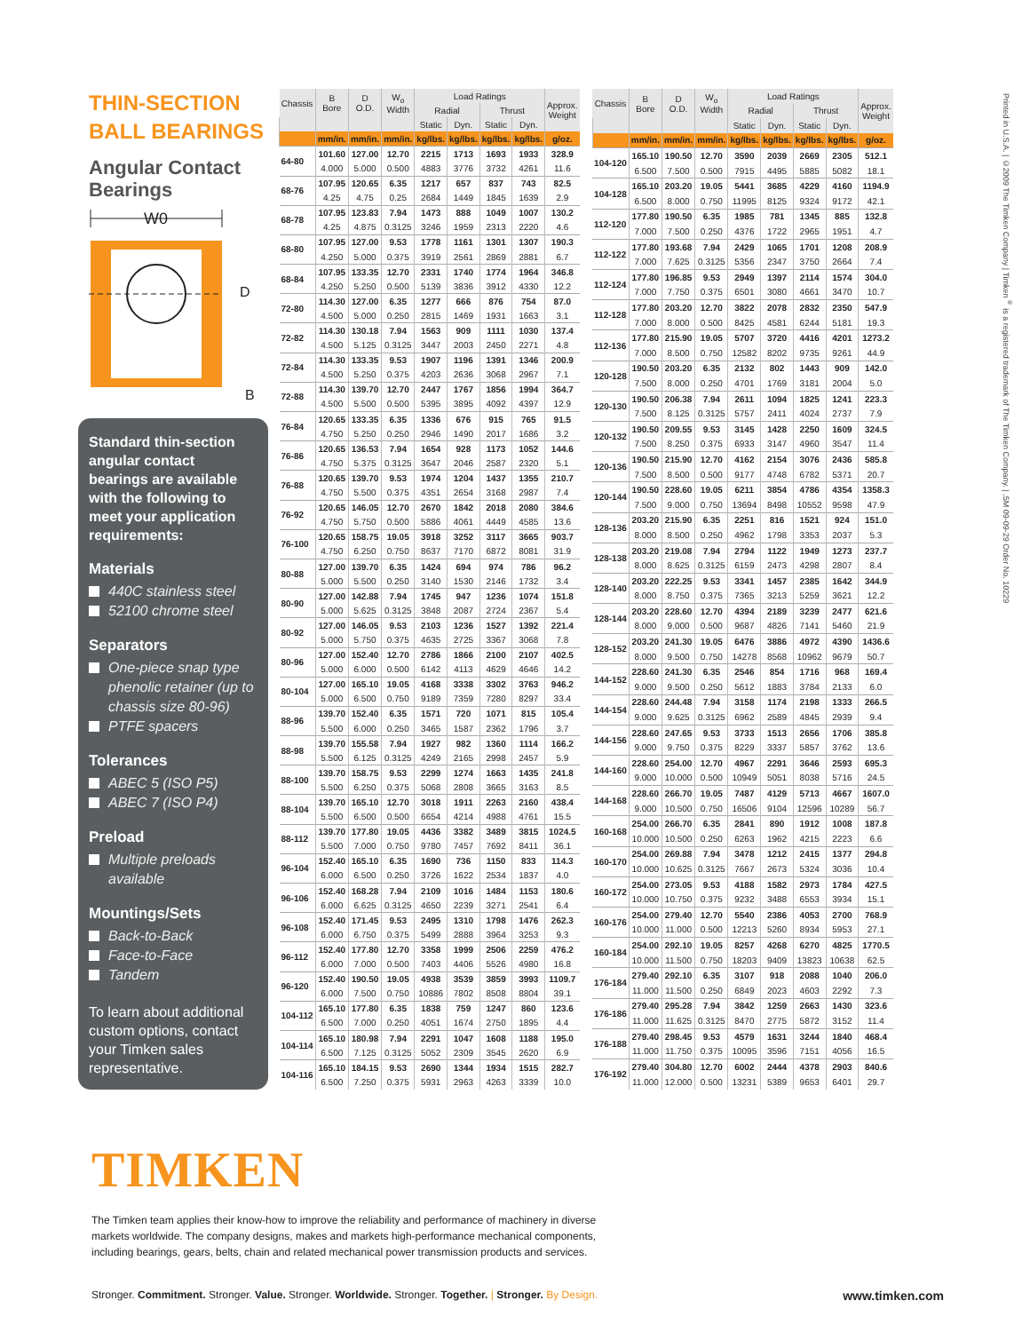THIN-SECTION BALL BEARINGS
Angular Contact Bearings
W0
D
B
Standard thin-section angular contact bearings are available with the following to meet your application requirements:
Materials
440C stainless steel
52100 chrome steel
Separators
One-piece snap type phenolic retainer (up to chassis size 80-96)
PTFE spacers
Tolerances
ABEC 5 (ISO P5)
ABEC 7 (ISO P4)
Preload
Multiple preloads available
Mountings/Sets
Back-to-Back
Face-to-Face
Tandem
To learn about additional custom options, contact your Timken sales representative.
| Chassis | B Bore | D O.D. | W<sub>o</sub> Width | Load Ratings | | | | Approx. Weight |
| --- | --- | --- | --- | --- | --- | --- | --- | --- |
| | | | | Radial | | Thrust | | |
| | | | | Static | Dyn. | Static | Dyn. | |
| | mm/in. | mm/in. | mm/in. | kg/lbs. | kg/lbs. | kg/lbs. | kg/lbs. | g/oz. |
| 64-80 | 101.60 | 127.00 | 12.70 | 2215 | 1713 | 1693 | 1933 | 328.9 |
| | 4.000 | 5.000 | 0.500 | 4883 | 3776 | 3732 | 4261 | 11.6 |
| 68-76 | 107.95 | 120.65 | 6.35 | 1217 | 657 | 837 | 743 | 82.5 |
| | 4.25 | 4.75 | 0.25 | 2684 | 1449 | 1845 | 1639 | 2.9 |
| 68-78 | 107.95 | 123.83 | 7.94 | 1473 | 888 | 1049 | 1007 | 130.2 |
| | 4.25 | 4.875 | 0.3125 | 3246 | 1959 | 2313 | 2220 | 4.6 |
| 68-80 | 107.95 | 127.00 | 9.53 | 1778 | 1161 | 1301 | 1307 | 190.3 |
| | 4.250 | 5.000 | 0.375 | 3919 | 2561 | 2869 | 2881 | 6.7 |
| 68-84 | 107.95 | 133.35 | 12.70 | 2331 | 1740 | 1774 | 1964 | 346.8 |
| | 4.250 | 5.250 | 0.500 | 5139 | 3836 | 3912 | 4330 | 12.2 |
| 72-80 | 114.30 | 127.00 | 6.35 | 1277 | 666 | 876 | 754 | 87.0 |
| | 4.500 | 5.000 | 0.250 | 2815 | 1469 | 1931 | 1663 | 3.1 |
| 72-82 | 114.30 | 130.18 | 7.94 | 1563 | 909 | 1111 | 1030 | 137.4 |
| | 4.500 | 5.125 | 0.3125 | 3447 | 2003 | 2450 | 2271 | 4.8 |
| 72-84 | 114.30 | 133.35 | 9.53 | 1907 | 1196 | 1391 | 1346 | 200.9 |
| | 4.500 | 5.250 | 0.375 | 4203 | 2636 | 3068 | 2967 | 7.1 |
| 72-88 | 114.30 | 139.70 | 12.70 | 2447 | 1767 | 1856 | 1994 | 364.7 |
| | 4.500 | 5.500 | 0.500 | 5395 | 3895 | 4092 | 4397 | 12.9 |
| 76-84 | 120.65 | 133.35 | 6.35 | 1336 | 676 | 915 | 765 | 91.5 |
| | 4.750 | 5.250 | 0.250 | 2946 | 1490 | 2017 | 1686 | 3.2 |
| 76-86 | 120.65 | 136.53 | 7.94 | 1654 | 928 | 1173 | 1052 | 144.6 |
| | 4.750 | 5.375 | 0.3125 | 3647 | 2046 | 2587 | 2320 | 5.1 |
| 76-88 | 120.65 | 139.70 | 9.53 | 1974 | 1204 | 1437 | 1355 | 210.7 |
| | 4.750 | 5.500 | 0.375 | 4351 | 2654 | 3168 | 2987 | 7.4 |
| 76-92 | 120.65 | 146.05 | 12.70 | 2670 | 1842 | 2018 | 2080 | 384.6 |
| | 4.750 | 5.750 | 0.500 | 5886 | 4061 | 4449 | 4585 | 13.6 |
| 76-100 | 120.65 | 158.75 | 19.05 | 3918 | 3252 | 3117 | 3665 | 903.7 |
| | 4.750 | 6.250 | 0.750 | 8637 | 7170 | 6872 | 8081 | 31.9 |
| 80-88 | 127.00 | 139.70 | 6.35 | 1424 | 694 | 974 | 786 | 96.2 |
| | 5.000 | 5.500 | 0.250 | 3140 | 1530 | 2146 | 1732 | 3.4 |
| 80-90 | 127.00 | 142.88 | 7.94 | 1745 | 947 | 1236 | 1074 | 151.8 |
| | 5.000 | 5.625 | 0.3125 | 3848 | 2087 | 2724 | 2367 | 5.4 |
| 80-92 | 127.00 | 146.05 | 9.53 | 2103 | 1236 | 1527 | 1392 | 221.4 |
| | 5.000 | 5.750 | 0.375 | 4635 | 2725 | 3367 | 3068 | 7.8 |
| 80-96 | 127.00 | 152.40 | 12.70 | 2786 | 1866 | 2100 | 2107 | 402.5 |
| | 5.000 | 6.000 | 0.500 | 6142 | 4113 | 4629 | 4646 | 14.2 |
| 80-104 | 127.00 | 165.10 | 19.05 | 4168 | 3338 | 3302 | 3763 | 946.2 |
| | 5.000 | 6.500 | 0.750 | 9189 | 7359 | 7280 | 8297 | 33.4 |
| 88-96 | 139.70 | 152.40 | 6.35 | 1571 | 720 | 1071 | 815 | 105.4 |
| | 5.500 | 6.000 | 0.250 | 3465 | 1587 | 2362 | 1796 | 3.7 |
| 88-98 | 139.70 | 155.58 | 7.94 | 1927 | 982 | 1360 | 1114 | 166.2 |
| | 5.500 | 6.125 | 0.3125 | 4249 | 2165 | 2998 | 2457 | 5.9 |
| 88-100 | 139.70 | 158.75 | 9.53 | 2299 | 1274 | 1663 | 1435 | 241.8 |
| | 5.500 | 6.250 | 0.375 | 5068 | 2808 | 3665 | 3163 | 8.5 |
| 88-104 | 139.70 | 165.10 | 12.70 | 3018 | 1911 | 2263 | 2160 | 438.4 |
| | 5.500 | 6.500 | 0.500 | 6654 | 4214 | 4988 | 4761 | 15.5 |
| 88-112 | 139.70 | 177.80 | 19.05 | 4436 | 3382 | 3489 | 3815 | 1024.5 |
| | 5.500 | 7.000 | 0.750 | 9780 | 7457 | 7692 | 8411 | 36.1 |
| 96-104 | 152.40 | 165.10 | 6.35 | 1690 | 736 | 1150 | 833 | 114.3 |
| | 6.000 | 6.500 | 0.250 | 3726 | 1622 | 2534 | 1837 | 4.0 |
| 96-106 | 152.40 | 168.28 | 7.94 | 2109 | 1016 | 1484 | 1153 | 180.6 |
| | 6.000 | 6.625 | 0.3125 | 4650 | 2239 | 3271 | 2541 | 6.4 |
| 96-108 | 152.40 | 171.45 | 9.53 | 2495 | 1310 | 1798 | 1476 | 262.3 |
| | 6.000 | 6.750 | 0.375 | 5499 | 2888 | 3964 | 3253 | 9.3 |
| 96-112 | 152.40 | 177.80 | 12.70 | 3358 | 1999 | 2506 | 2259 | 476.2 |
| | 6.000 | 7.000 | 0.500 | 7403 | 4406 | 5526 | 4980 | 16.8 |
| 96-120 | 152.40 | 190.50 | 19.05 | 4938 | 3539 | 3859 | 3993 | 1109.7 |
| | 6.000 | 7.500 | 0.750 | 10886 | 7802 | 8508 | 8804 | 39.1 |
| 104-112 | 165.10 | 177.80 | 6.35 | 1838 | 759 | 1247 | 860 | 123.6 |
| | 6.500 | 7.000 | 0.250 | 4051 | 1674 | 2750 | 1895 | 4.4 |
| 104-114 | 165.10 | 180.98 | 7.94 | 2291 | 1047 | 1608 | 1188 | 195.0 |
| | 6.500 | 7.125 | 0.3125 | 5052 | 2309 | 3545 | 2620 | 6.9 |
| 104-116 | 165.10 | 184.15 | 9.53 | 2690 | 1344 | 1934 | 1515 | 282.7 |
| | 6.500 | 7.250 | 0.375 | 5931 | 2963 | 4263 | 3339 | 10.0 |
| Chassis | B Bore | D O.D. | W<sub>o</sub> Width | Load Ratings | | | | Approx. Weight |
| --- | --- | --- | --- | --- | --- | --- | --- | --- |
| | | | | Radial | | Thrust | | |
| | | | | Static | Dyn. | Static | Dyn. | |
| | mm/in. | mm/in. | mm/in. | kg/lbs. | kg/lbs. | kg/lbs. | kg/lbs. | g/oz. |
| 104-120 | 165.10 | 190.50 | 12.70 | 3590 | 2039 | 2669 | 2305 | 512.1 |
| | 6.500 | 7.500 | 0.500 | 7915 | 4495 | 5885 | 5082 | 18.1 |
| 104-128 | 165.10 | 203.20 | 19.05 | 5441 | 3685 | 4229 | 4160 | 1194.9 |
| | 6.500 | 8.000 | 0.750 | 11995 | 8125 | 9324 | 9172 | 42.1 |
| 112-120 | 177.80 | 190.50 | 6.35 | 1985 | 781 | 1345 | 885 | 132.8 |
| | 7.000 | 7.500 | 0.250 | 4376 | 1722 | 2965 | 1951 | 4.7 |
| 112-122 | 177.80 | 193.68 | 7.94 | 2429 | 1065 | 1701 | 1208 | 208.9 |
| | 7.000 | 7.625 | 0.3125 | 5356 | 2347 | 3750 | 2664 | 7.4 |
| 112-124 | 177.80 | 196.85 | 9.53 | 2949 | 1397 | 2114 | 1574 | 304.0 |
| | 7.000 | 7.750 | 0.375 | 6501 | 3080 | 4661 | 3470 | 10.7 |
| 112-128 | 177.80 | 203.20 | 12.70 | 3822 | 2078 | 2832 | 2350 | 547.9 |
| | 7.000 | 8.000 | 0.500 | 8425 | 4581 | 6244 | 5181 | 19.3 |
| 112-136 | 177.80 | 215.90 | 19.05 | 5707 | 3720 | 4416 | 4201 | 1273.2 |
| | 7.000 | 8.500 | 0.750 | 12582 | 8202 | 9735 | 9261 | 44.9 |
| 120-128 | 190.50 | 203.20 | 6.35 | 2132 | 802 | 1443 | 909 | 142.0 |
| | 7.500 | 8.000 | 0.250 | 4701 | 1769 | 3181 | 2004 | 5.0 |
| 120-130 | 190.50 | 206.38 | 7.94 | 2611 | 1094 | 1825 | 1241 | 223.3 |
| | 7.500 | 8.125 | 0.3125 | 5757 | 2411 | 4024 | 2737 | 7.9 |
| 120-132 | 190.50 | 209.55 | 9.53 | 3145 | 1428 | 2250 | 1609 | 324.5 |
| | 7.500 | 8.250 | 0.375 | 6933 | 3147 | 4960 | 3547 | 11.4 |
| 120-136 | 190.50 | 215.90 | 12.70 | 4162 | 2154 | 3076 | 2436 | 585.8 |
| | 7.500 | 8.500 | 0.500 | 9177 | 4748 | 6782 | 5371 | 20.7 |
| 120-144 | 190.50 | 228.60 | 19.05 | 6211 | 3854 | 4786 | 4354 | 1358.3 |
| | 7.500 | 9.000 | 0.750 | 13694 | 8498 | 10552 | 9598 | 47.9 |
| 128-136 | 203.20 | 215.90 | 6.35 | 2251 | 816 | 1521 | 924 | 151.0 |
| | 8.000 | 8.500 | 0.250 | 4962 | 1798 | 3353 | 2037 | 5.3 |
| 128-138 | 203.20 | 219.08 | 7.94 | 2794 | 1122 | 1949 | 1273 | 237.7 |
| | 8.000 | 8.625 | 0.3125 | 6159 | 2473 | 4298 | 2807 | 8.4 |
| 128-140 | 203.20 | 222.25 | 9.53 | 3341 | 1457 | 2385 | 1642 | 344.9 |
| | 8.000 | 8.750 | 0.375 | 7365 | 3213 | 5259 | 3621 | 12.2 |
| 128-144 | 203.20 | 228.60 | 12.70 | 4394 | 2189 | 3239 | 2477 | 621.6 |
| | 8.000 | 9.000 | 0.500 | 9687 | 4826 | 7141 | 5460 | 21.9 |
| 128-152 | 203.20 | 241.30 | 19.05 | 6476 | 3886 | 4972 | 4390 | 1436.6 |
| | 8.000 | 9.500 | 0.750 | 14278 | 8568 | 10962 | 9679 | 50.7 |
| 144-152 | 228.60 | 241.30 | 6.35 | 2546 | 854 | 1716 | 968 | 169.4 |
| | 9.000 | 9.500 | 0.250 | 5612 | 1883 | 3784 | 2133 | 6.0 |
| 144-154 | 228.60 | 244.48 | 7.94 | 3158 | 1174 | 2198 | 1333 | 266.5 |
| | 9.000 | 9.625 | 0.3125 | 6962 | 2589 | 4845 | 2939 | 9.4 |
| 144-156 | 228.60 | 247.65 | 9.53 | 3733 | 1513 | 2656 | 1706 | 385.8 |
| | 9.000 | 9.750 | 0.375 | 8229 | 3337 | 5857 | 3762 | 13.6 |
| 144-160 | 228.60 | 254.00 | 12.70 | 4967 | 2291 | 3646 | 2593 | 695.3 |
| | 9.000 | 10.000 | 0.500 | 10949 | 5051 | 8038 | 5716 | 24.5 |
| 144-168 | 228.60 | 266.70 | 19.05 | 7487 | 4129 | 5713 | 4667 | 1607.0 |
| | 9.000 | 10.500 | 0.750 | 16506 | 9104 | 12596 | 10289 | 56.7 |
| 160-168 | 254.00 | 266.70 | 6.35 | 2841 | 890 | 1912 | 1008 | 187.8 |
| | 10.000 | 10.500 | 0.250 | 6263 | 1962 | 4215 | 2223 | 6.6 |
| 160-170 | 254.00 | 269.88 | 7.94 | 3478 | 1212 | 2415 | 1377 | 294.8 |
| | 10.000 | 10.625 | 0.3125 | 7667 | 2673 | 5324 | 3036 | 10.4 |
| 160-172 | 254.00 | 273.05 | 9.53 | 4188 | 1582 | 2973 | 1784 | 427.5 |
| | 10.000 | 10.750 | 0.375 | 9232 | 3488 | 6553 | 3934 | 15.1 |
| 160-176 | 254.00 | 279.40 | 12.70 | 5540 | 2386 | 4053 | 2700 | 768.9 |
| | 10.000 | 11.000 | 0.500 | 12213 | 5260 | 8934 | 5953 | 27.1 |
| 160-184 | 254.00 | 292.10 | 19.05 | 8257 | 4268 | 6270 | 4825 | 1770.5 |
| | 10.000 | 11.500 | 0.750 | 18203 | 9409 | 13823 | 10638 | 62.5 |
| 176-184 | 279.40 | 292.10 | 6.35 | 3107 | 918 | 2088 | 1040 | 206.0 |
| | 11.000 | 11.500 | 0.250 | 6849 | 2023 | 4603 | 2292 | 7.3 |
| 176-186 | 279.40 | 295.28 | 7.94 | 3842 | 1259 | 2663 | 1430 | 323.6 |
| | 11.000 | 11.625 | 0.3125 | 8470 | 2775 | 5872 | 3152 | 11.4 |
| 176-188 | 279.40 | 298.45 | 9.53 | 4579 | 1631 | 3244 | 1840 | 468.4 |
| | 11.000 | 11.750 | 0.375 | 10095 | 3596 | 7151 | 4056 | 16.5 |
| 176-192 | 279.40 | 304.80 | 12.70 | 6002 | 2444 | 4378 | 2903 | 840.6 |
| | 11.000 | 12.000 | 0.500 | 13231 | 5389 | 9653 | 6401 | 29.7 |
Printed in U.S.A. | ©2009 The Timken Company | Timken<sup>®</sup> is a registered trademark of The Timken Company. | .5M 09-09-29 Order No. 10229
TIMKEN
The Timken team applies their know-how to improve the reliability and performance of machinery in diverse
markets worldwide. The company designs, makes and markets high-performance mechanical components,
including bearings, gears, belts, chain and related mechanical power transmission products and services.
Stronger. Commitment. Stronger. Value. Stronger. Worldwide. Stronger. Together. | Stronger. By Design. www.timken.com